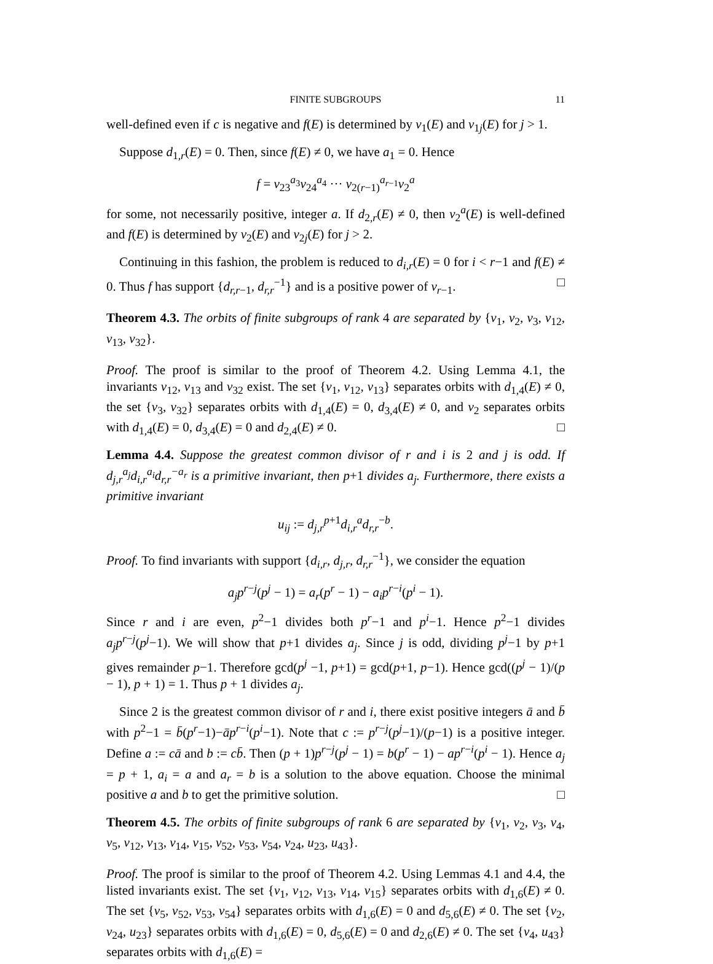FINITE SUBGROUPS 11
well-defined even if c is negative and f(E) is determined by v<sub>1</sub>(E) and v<sub>1j</sub>(E) for j > 1.
Suppose d<sub>1,r</sub>(E) = 0. Then, since f(E) ≠ 0, we have a<sub>1</sub> = 0. Hence
f = v<sub>23</sub><sup>a<sub>3</sub></sup>v<sub>24</sub><sup>a<sub>4</sub></sup> ··· v<sub>2(r−1)</sub><sup>a<sub>r−1</sub></sup>v<sub>2</sub><sup>a</sup>
for some, not necessarily positive, integer a. If d<sub>2,r</sub>(E) ≠ 0, then v<sub>2</sub><sup>a</sup>(E) is well-defined and f(E) is determined by v<sub>2</sub>(E) and v<sub>2j</sub>(E) for j > 2.
Continuing in this fashion, the problem is reduced to d<sub>i,r</sub>(E) = 0 for i < r−1 and f(E) ≠ 0. Thus f has support {d<sub>r,r−1</sub>, d<sub>r,r</sub><sup>−1</sup>} and is a positive power of v<sub>r−1</sub>. □
Theorem 4.3. The orbits of finite subgroups of rank 4 are separated by {v<sub>1</sub>, v<sub>2</sub>, v<sub>3</sub>, v<sub>12</sub>, v<sub>13</sub>, v<sub>32</sub>}.
Proof. The proof is similar to the proof of Theorem 4.2. Using Lemma 4.1, the invariants v<sub>12</sub>, v<sub>13</sub> and v<sub>32</sub> exist. The set {v<sub>1</sub>, v<sub>12</sub>, v<sub>13</sub>} separates orbits with d<sub>1,4</sub>(E) ≠ 0, the set {v<sub>3</sub>, v<sub>32</sub>} separates orbits with d<sub>1,4</sub>(E) = 0, d<sub>3,4</sub>(E) ≠ 0, and v<sub>2</sub> separates orbits with d<sub>1,4</sub>(E) = 0, d<sub>3,4</sub>(E) = 0 and d<sub>2,4</sub>(E) ≠ 0. □
Lemma 4.4. Suppose the greatest common divisor of r and i is 2 and j is odd. If d<sub>j,r</sub><sup>a<sub>j</sub></sup>d<sub>i,r</sub><sup>a<sub>i</sub></sup>d<sub>r,r</sub><sup>−a<sub>r</sub></sup> is a primitive invariant, then p+1 divides a<sub>j</sub>. Furthermore, there exists a primitive invariant
u<sub>ij</sub> := d<sub>j,r</sub><sup>p+1</sup>d<sub>i,r</sub><sup>a</sup>d<sub>r,r</sub><sup>−b</sup>.
Proof. To find invariants with support {d<sub>i,r</sub>, d<sub>j,r</sub>, d<sub>r,r</sub><sup>−1</sup>}, we consider the equation
a<sub>j</sub>p<sup>r−j</sup>(p<sup>j</sup> − 1) = a<sub>r</sub>(p<sup>r</sup> − 1) − a<sub>i</sub>p<sup>r−i</sup>(p<sup>i</sup> − 1).
Since r and i are even, p<sup>2</sup>−1 divides both p<sup>r</sup>−1 and p<sup>i</sup>−1. Hence p<sup>2</sup>−1 divides a<sub>j</sub>p<sup>r−j</sup>(p<sup>j</sup>−1). We will show that p+1 divides a<sub>j</sub>. Since j is odd, dividing p<sup>j</sup>−1 by p+1 gives remainder p−1. Therefore gcd(p<sup>j</sup> −1, p+1) = gcd(p+1, p−1). Hence gcd((p<sup>j</sup> − 1)/(p − 1), p + 1) = 1. Thus p + 1 divides a<sub>j</sub>.
Since 2 is the greatest common divisor of r and i, there exist positive integers ā and b̄ with p<sup>2</sup>−1 = b̄(p<sup>r</sup>−1)−āp<sup>r−i</sup>(p<sup>i</sup>−1). Note that c := p<sup>r−j</sup>(p<sup>j</sup>−1)/(p−1) is a positive integer. Define a := cā and b := cb̄. Then (p + 1)p<sup>r−j</sup>(p<sup>j</sup> − 1) = b(p<sup>r</sup> − 1) − ap<sup>r−i</sup>(p<sup>i</sup> − 1). Hence a<sub>j</sub> = p + 1, a<sub>i</sub> = a and a<sub>r</sub> = b is a solution to the above equation. Choose the minimal positive a and b to get the primitive solution. □
Theorem 4.5. The orbits of finite subgroups of rank 6 are separated by {v<sub>1</sub>, v<sub>2</sub>, v<sub>3</sub>, v<sub>4</sub>, v<sub>5</sub>, v<sub>12</sub>, v<sub>13</sub>, v<sub>14</sub>, v<sub>15</sub>, v<sub>52</sub>, v<sub>53</sub>, v<sub>54</sub>, v<sub>24</sub>, u<sub>23</sub>, u<sub>43</sub>}.
Proof. The proof is similar to the proof of Theorem 4.2. Using Lemmas 4.1 and 4.4, the listed invariants exist. The set {v<sub>1</sub>, v<sub>12</sub>, v<sub>13</sub>, v<sub>14</sub>, v<sub>15</sub>} separates orbits with d<sub>1,6</sub>(E) ≠ 0. The set {v<sub>5</sub>, v<sub>52</sub>, v<sub>53</sub>, v<sub>54</sub>} separates orbits with d<sub>1,6</sub>(E) = 0 and d<sub>5,6</sub>(E) ≠ 0. The set {v<sub>2</sub>, v<sub>24</sub>, u<sub>23</sub>} separates orbits with d<sub>1,6</sub>(E) = 0, d<sub>5,6</sub>(E) = 0 and d<sub>2,6</sub>(E) ≠ 0. The set {v<sub>4</sub>, u<sub>43</sub>} separates orbits with d<sub>1,6</sub>(E) =